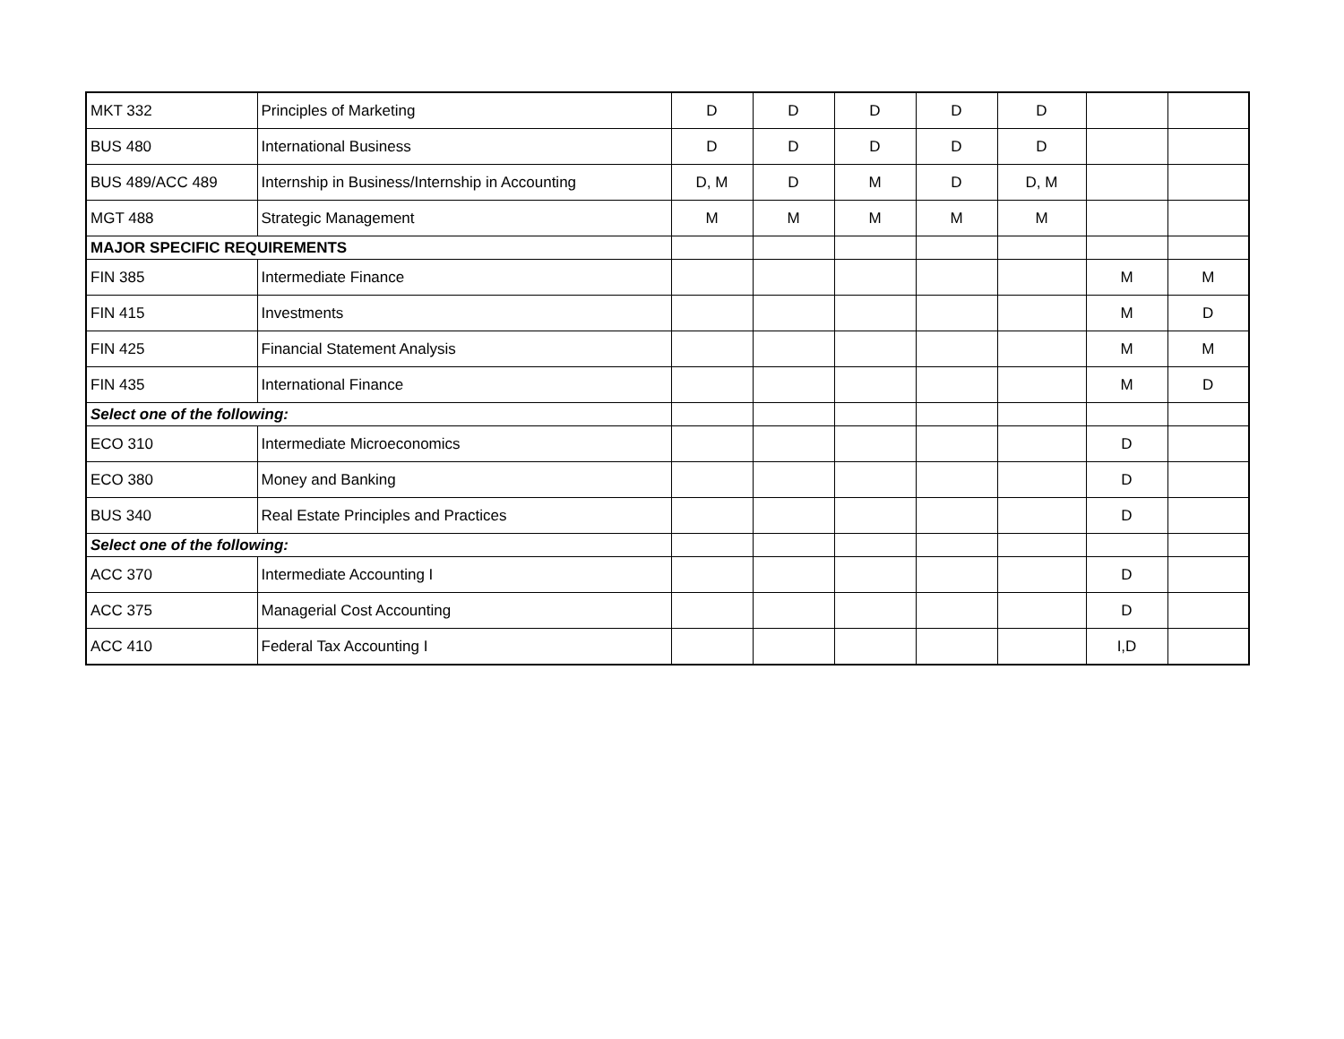| MKT 332 | Principles of Marketing | D | D | D | D | D | | |
| BUS 480 | International Business | D | D | D | D | D | | |
| BUS 489/ACC 489 | Internship in Business/Internship in Accounting | D, M | D | M | D | D, M | | |
| MGT 488 | Strategic Management | M | M | M | M | M | | |
| MAJOR SPECIFIC REQUIREMENTS | | | | | | | | |
| FIN 385 | Intermediate Finance | | | | | | M | M |
| FIN 415 | Investments | | | | | | M | D |
| FIN 425 | Financial Statement Analysis | | | | | | M | M |
| FIN 435 | International Finance | | | | | | M | D |
| Select one of the following: | | | | | | | | |
| ECO 310 | Intermediate Microeconomics | | | | | | D | |
| ECO 380 | Money and Banking | | | | | | D | |
| BUS 340 | Real Estate Principles and Practices | | | | | | D | |
| Select one of the following: | | | | | | | | |
| ACC 370 | Intermediate Accounting I | | | | | | D | |
| ACC 375 | Managerial Cost Accounting | | | | | | D | |
| ACC 410 | Federal Tax Accounting I | | | | | | I,D | |